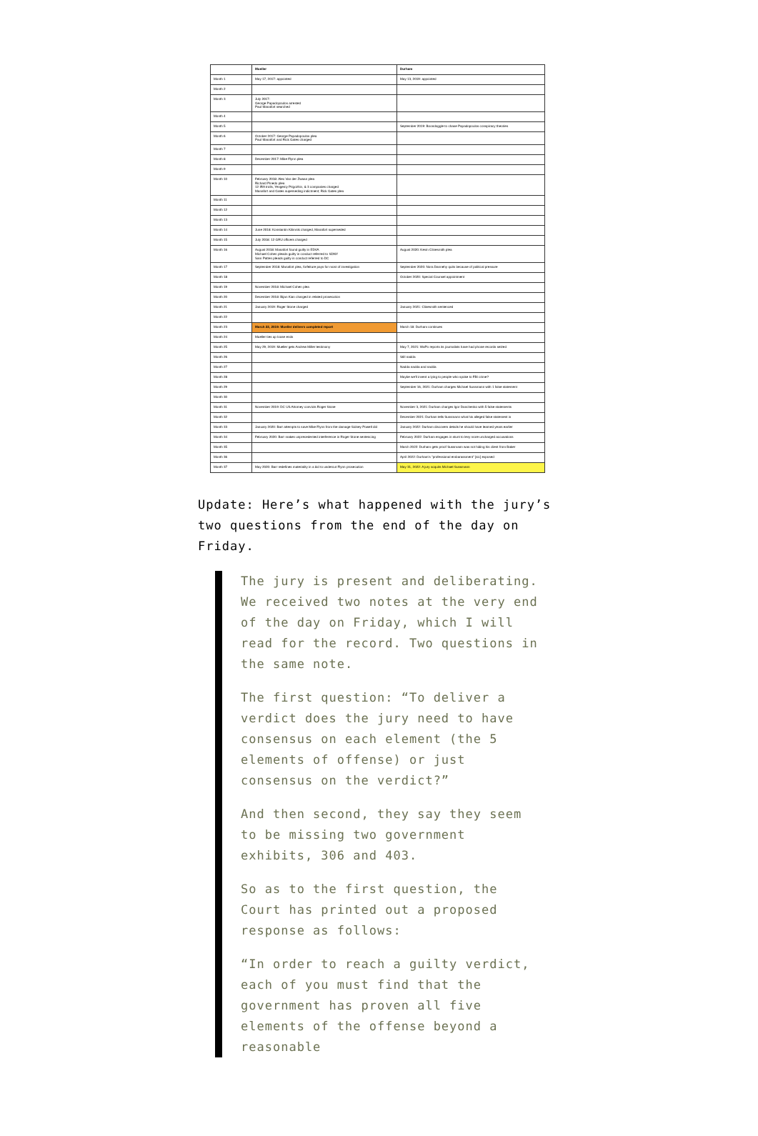| | Mueller | Durham |
| --- | --- | --- |
| Month 1 | May 17, 2017: appointed | May 13, 2019: appointed |
| Month 2 | | |
| Month 3 | July 2017: George Papadopoulos arrested Paul Manafort searched | |
| Month 4 | | |
| Month 5 | | September 2019: Boondoggle to chase Papadopoulos conspiracy theories |
| Month 6 | October 2017: George Papadopoulos plea Paul Manafort and Rick Gates charged | |
| Month 7 | | |
| Month 8 | December 2017: Mike Flynn plea | |
| Month 9 | | |
| Month 10 | February 2018: Alex Van der Zwaan plea Richard Pinedo plea 12 IRA trolls, Yevgeniy Prigozhin, & 3 companies charged Manafort and Gates superseding indictment; Rick Gates plea | |
| Month 11 | | |
| Month 12 | | |
| Month 13 | | |
| Month 14 | June 2018: Konstantin Kilimnik charged, Manafort superseded | |
| Month 15 | July 2018: 12 GRU officers charged | |
| Month 16 | August 2018: Manafort found guilty in EDVA Michael Cohen pleads guilty in conduct referred to SDNY Sam Patten pleads guilty in conduct referred to DC | August 2020: Kevin Clinesmith plea |
| Month 17 | September 2018: Manafort plea, forfeiture pays for most of investigation | September 2020: Nora Dannehy quits because of political pressure |
| Month 18 | | October 2020: Special Counsel appointment |
| Month 19 | November 2018: Michael Cohen plea | |
| Month 20 | December 2018: Bijan Kian charged in related prosecution | |
| Month 21 | January 2019: Roger Stone charged | January 2021: Clinesmith sentenced |
| Month 22 | | |
| Month 23 | March 22, 2019: Mueller delivers completed report | March 18: Durham continues |
| Month 24 | Mueller ties up loose ends | |
| Month 25 | May 29, 2019: Mueller gets Andrew Miller testimony | May 7, 2021: WaPo reports its journalists have had phone records seized |
| Month 26 | | Still nadda |
| Month 27 | | Nadda nadda and nadda |
| Month 28 | | Maybe we'll invent a lying to people who spoke to FBI crime? |
| Month 29 | | September 16, 2021: Durham charges Michael Sussmann with 1 false statement |
| Month 30 | | |
| Month 31 | November 2019: DC US Attorney convicts Roger Stone | November 3, 2021: Durham charges Igor Danchenko with 5 false statements |
| Month 32 | | December 2021: Durham tells Sussmann what his alleged false statement is |
| Month 33 | January 2020: Barr attempts to save Mike Flynn from the damage Sidney Powell did | January 2022: Durham discovers details he should have learned years earlier |
| Month 34 | February 2020: Barr makes unprecedented interference in Roger Stone sentencing | February 2022: Durham engages in stunt to levy more uncharged accusations |
| Month 35 | | March 2022: Durham gets proof Sussmann was not hiding his client from Baker |
| Month 36 | | April 2022: Durham's "professional embarassment" [sic] exposed |
| Month 37 | May 2020: Barr redefines materiality in a bid to undercut Flynn prosecution | May 31, 2022: A jury acquits Michael Sussmann |
Update: Here’s what happened with the jury’s two questions from the end of the day on Friday.
The jury is present and deliberating. We received two notes at the very end of the day on Friday, which I will read for the record. Two questions in the same note.
The first question: “To deliver a verdict does the jury need to have consensus on each element (the 5 elements of offense) or just consensus on the verdict?”
And then second, they say they seem to be missing two government exhibits, 306 and 403.
So as to the first question, the Court has printed out a proposed response as follows:
“In order to reach a guilty verdict, each of you must find that the government has proven all five elements of the offense beyond a reasonable